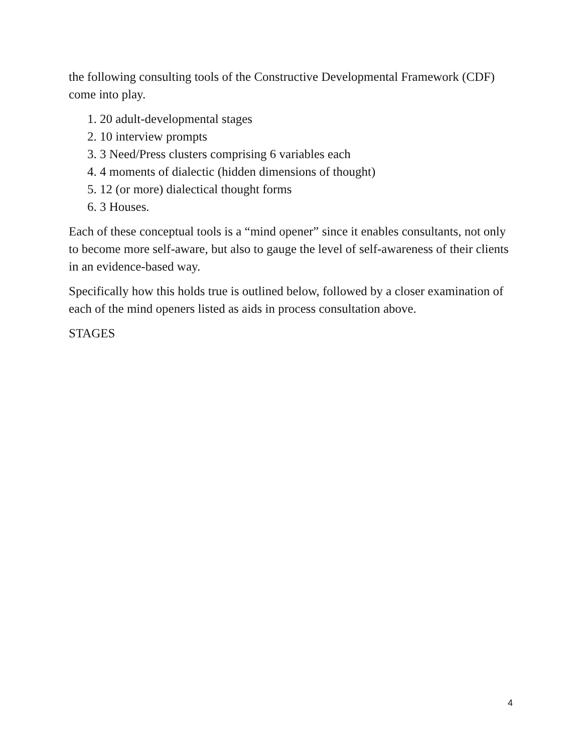the following consulting tools of the Constructive Developmental Framework (CDF) come into play.
1. 20 adult-developmental stages
2. 10 interview prompts
3. 3 Need/Press clusters comprising 6 variables each
4. 4 moments of dialectic (hidden dimensions of thought)
5. 12 (or more) dialectical thought forms
6. 3 Houses.
Each of these conceptual tools is a “mind opener” since it enables consultants, not only to become more self-aware, but also to gauge the level of self-awareness of their clients in an evidence-based way.
Specifically how this holds true is outlined below, followed by a closer examination of each of the mind openers listed as aids in process consultation above.
STAGES
4